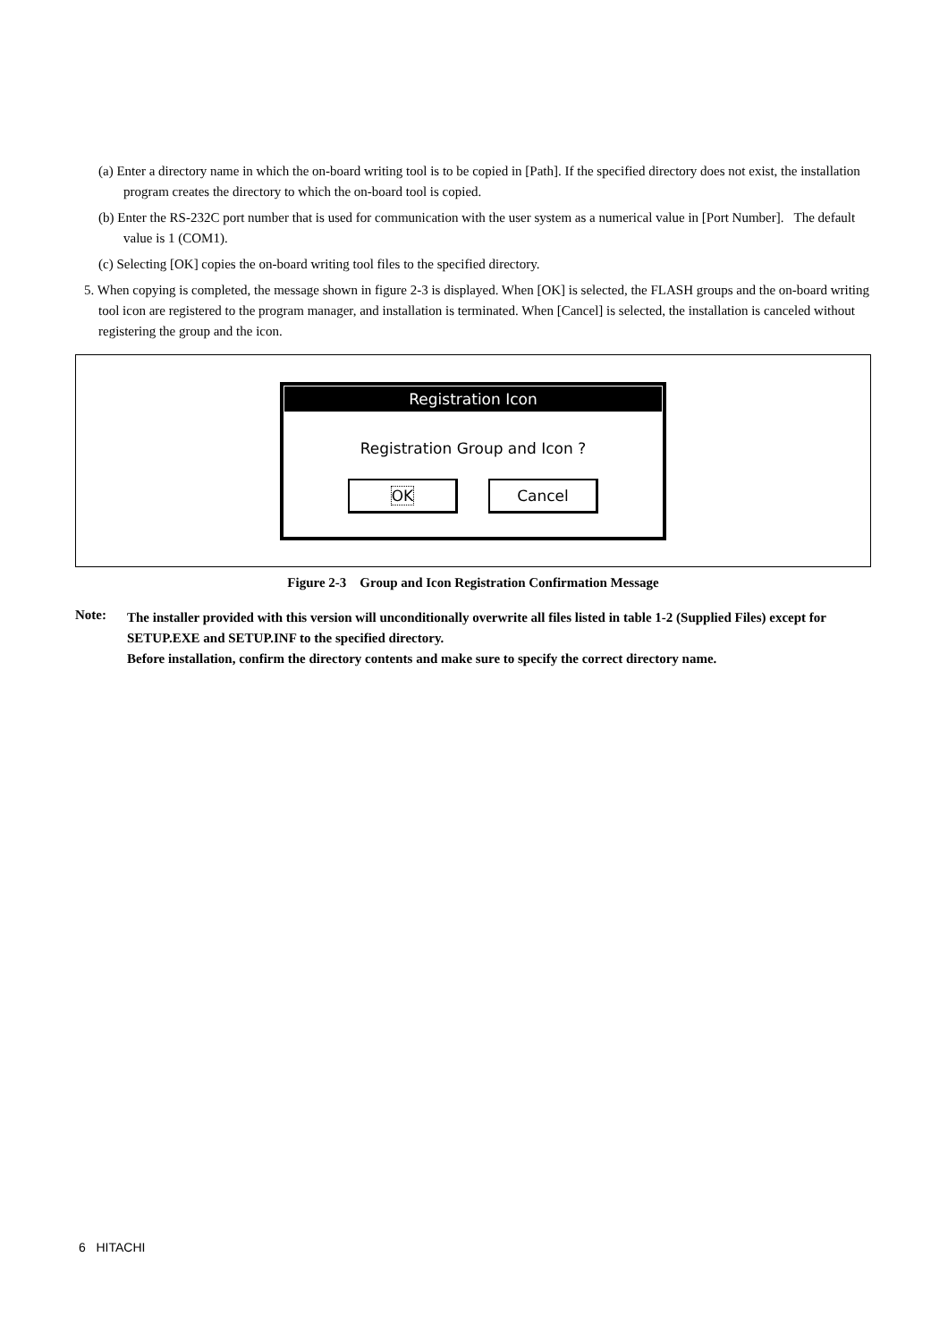(a) Enter a directory name in which the on-board writing tool is to be copied in [Path]. If the specified directory does not exist, the installation program creates the directory to which the on-board tool is copied.
(b) Enter the RS-232C port number that is used for communication with the user system as a numerical value in [Port Number]. The default value is 1 (COM1).
(c) Selecting [OK] copies the on-board writing tool files to the specified directory.
5. When copying is completed, the message shown in figure 2-3 is displayed. When [OK] is selected, the FLASH groups and the on-board writing tool icon are registered to the program manager, and installation is terminated. When [Cancel] is selected, the installation is canceled without registering the group and the icon.
Registration Icon
Registration Group and Icon ?
OK Cancel
Figure 2-3 Group and Icon Registration Confirmation Message
Note:
The installer provided with this version will unconditionally overwrite all files listed in table 1-2 (Supplied Files) except for SETUP.EXE and SETUP.INF to the specified directory.
Before installation, confirm the directory contents and make sure to specify the correct directory name.
6 HITACHI